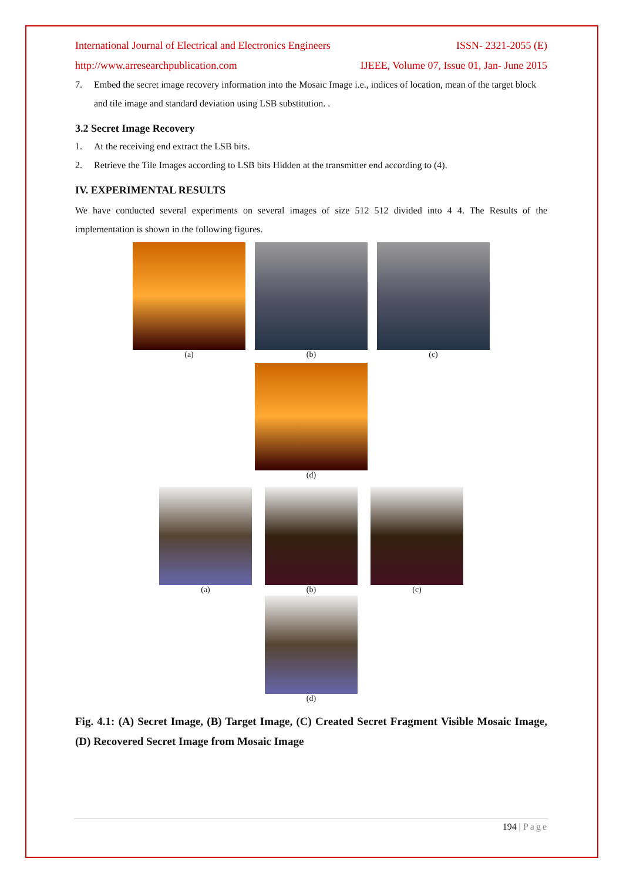International Journal of Electrical and Electronics Engineers ISSN- 2321-2055 (E)
http://www.arresearchpublication.com IJEEE, Volume 07, Issue 01, Jan- June 2015
7. Embed the secret image recovery information into the Mosaic Image i.e., indices of location, mean of the target block and tile image and standard deviation using LSB substitution. .
3.2 Secret Image Recovery
1. At the receiving end extract the LSB bits.
2. Retrieve the Tile Images according to LSB bits Hidden at the transmitter end according to (4).
IV. EXPERIMENTAL RESULTS
We have conducted several experiments on several images of size 512 512 divided into 4 4. The Results of the implementation is shown in the following figures.
(a) (b) (c)
(d)
(a) (b) (c)
(d)
Fig. 4.1: (A) Secret Image, (B) Target Image, (C) Created Secret Fragment Visible Mosaic Image, (D) Recovered Secret Image from Mosaic Image
194 | Page